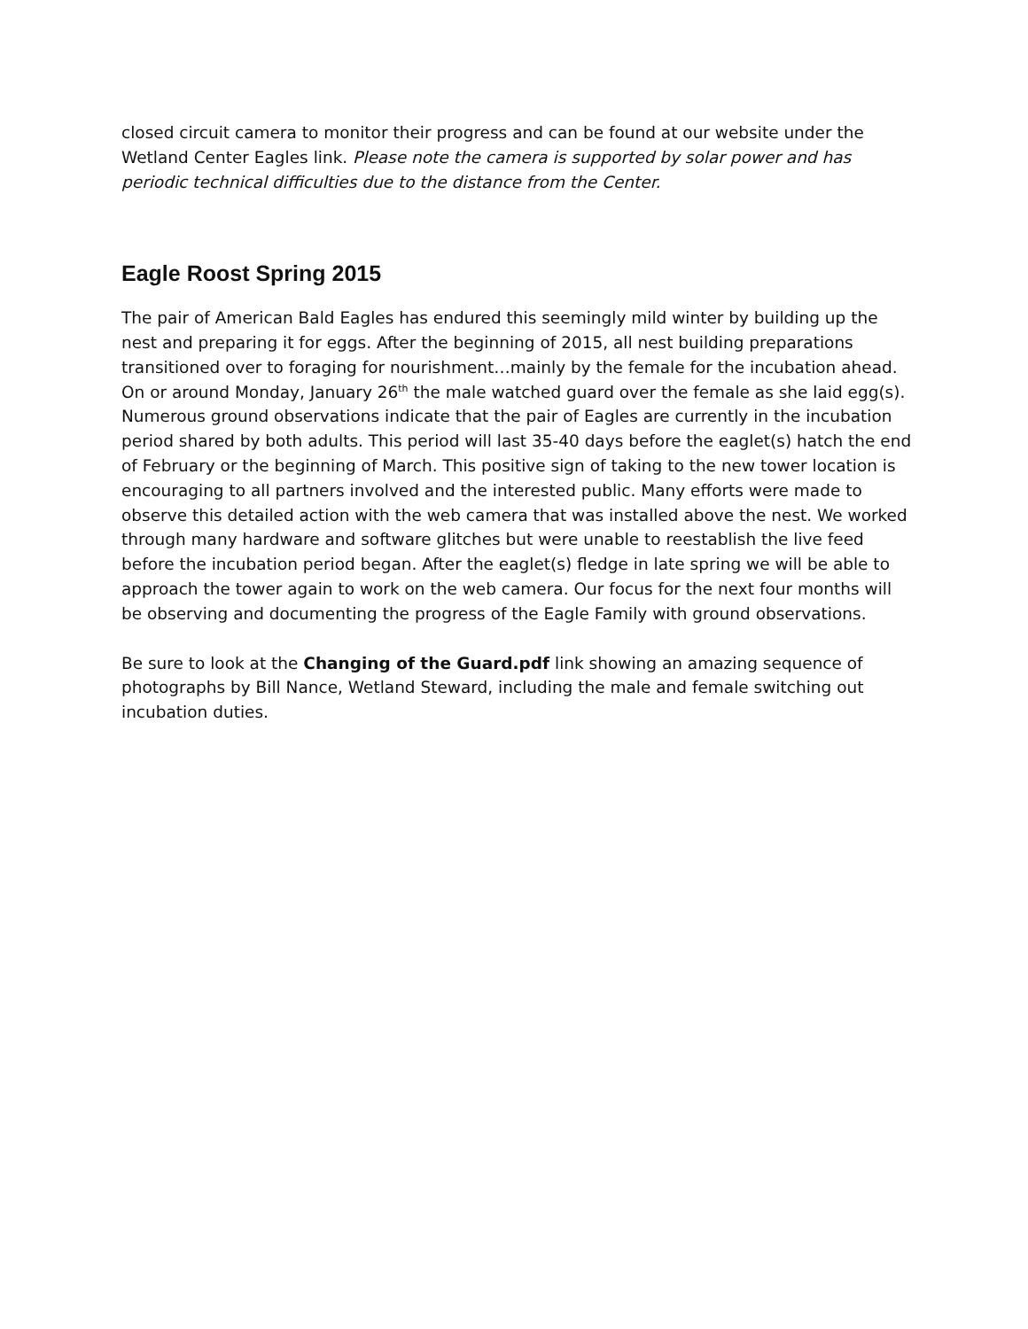closed circuit camera to monitor their progress and can be found at our website under the Wetland Center Eagles link. Please note the camera is supported by solar power and has periodic technical difficulties due to the distance from the Center.
Eagle Roost Spring 2015
The pair of American Bald Eagles has endured this seemingly mild winter by building up the nest and preparing it for eggs. After the beginning of 2015, all nest building preparations transitioned over to foraging for nourishment…mainly by the female for the incubation ahead. On or around Monday, January 26<sup>th</sup> the male watched guard over the female as she laid egg(s). Numerous ground observations indicate that the pair of Eagles are currently in the incubation period shared by both adults. This period will last 35-40 days before the eaglet(s) hatch the end of February or the beginning of March. This positive sign of taking to the new tower location is encouraging to all partners involved and the interested public. Many efforts were made to observe this detailed action with the web camera that was installed above the nest. We worked through many hardware and software glitches but were unable to reestablish the live feed before the incubation period began. After the eaglet(s) fledge in late spring we will be able to approach the tower again to work on the web camera. Our focus for the next four months will be observing and documenting the progress of the Eagle Family with ground observations.
Be sure to look at the Changing of the Guard.pdf link showing an amazing sequence of photographs by Bill Nance, Wetland Steward, including the male and female switching out incubation duties.